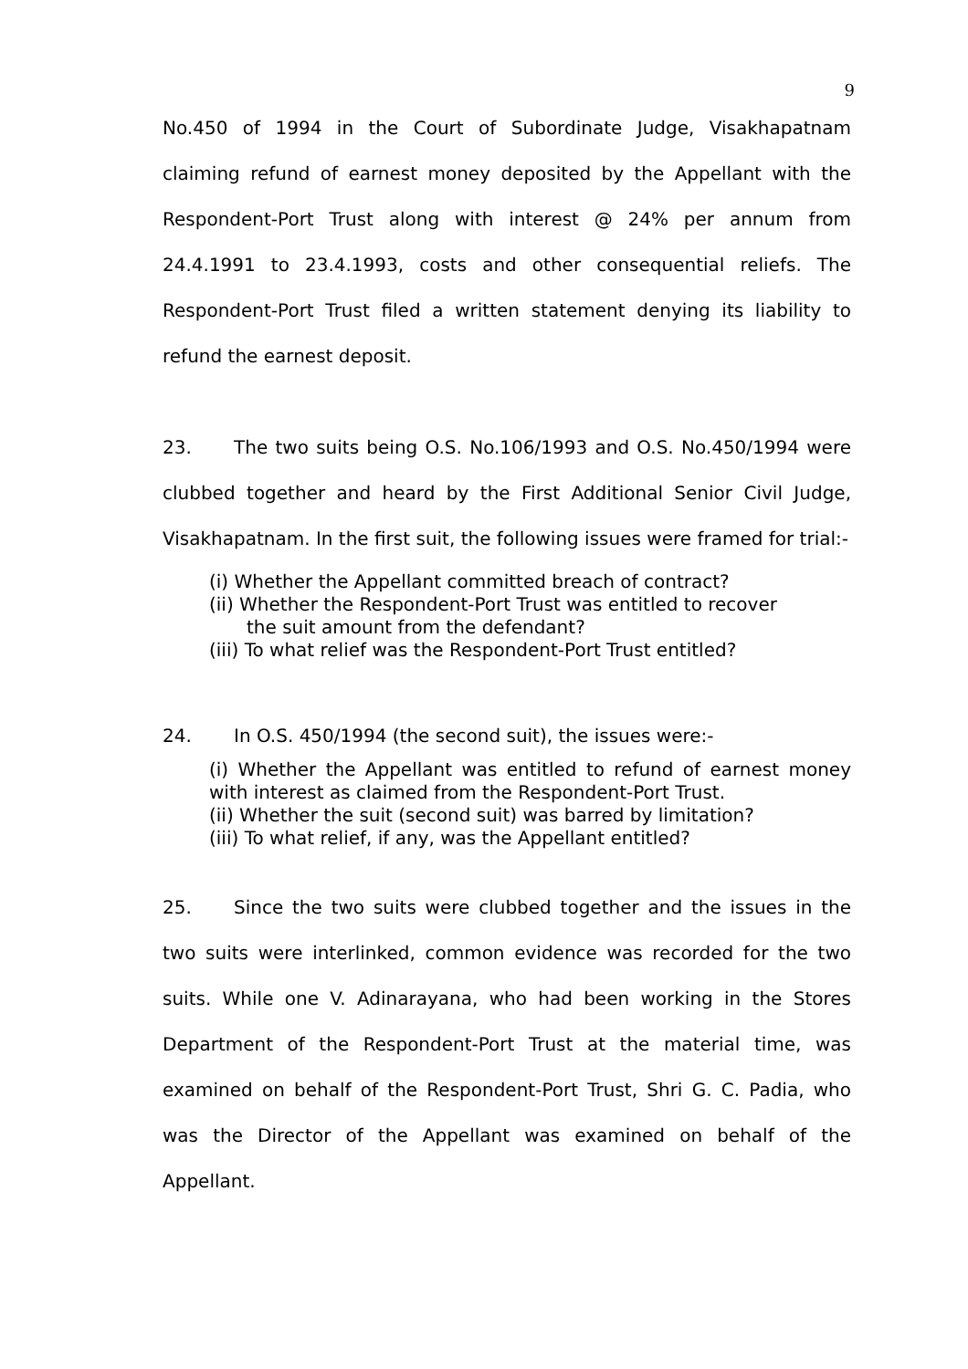9
No.450 of 1994 in the Court of Subordinate Judge, Visakhapatnam claiming refund of earnest money deposited by the Appellant with the Respondent-Port Trust along with interest @ 24% per annum from 24.4.1991 to 23.4.1993, costs and other consequential reliefs. The Respondent-Port Trust filed a written statement denying its liability to refund the earnest deposit.
23. The two suits being O.S. No.106/1993 and O.S. No.450/1994 were clubbed together and heard by the First Additional Senior Civil Judge, Visakhapatnam. In the first suit, the following issues were framed for trial:-
(i) Whether the Appellant committed breach of contract?
(ii) Whether the Respondent-Port Trust was entitled to recover
the suit amount from the defendant?
(iii) To what relief was the Respondent-Port Trust entitled?
24. In O.S. 450/1994 (the second suit), the issues were:-
(i) Whether the Appellant was entitled to refund of earnest money with interest as claimed from the Respondent-Port Trust.
(ii) Whether the suit (second suit) was barred by limitation?
(iii) To what relief, if any, was the Appellant entitled?
25. Since the two suits were clubbed together and the issues in the two suits were interlinked, common evidence was recorded for the two suits. While one V. Adinarayana, who had been working in the Stores Department of the Respondent-Port Trust at the material time, was examined on behalf of the Respondent-Port Trust, Shri G. C. Padia, who was the Director of the Appellant was examined on behalf of the Appellant.